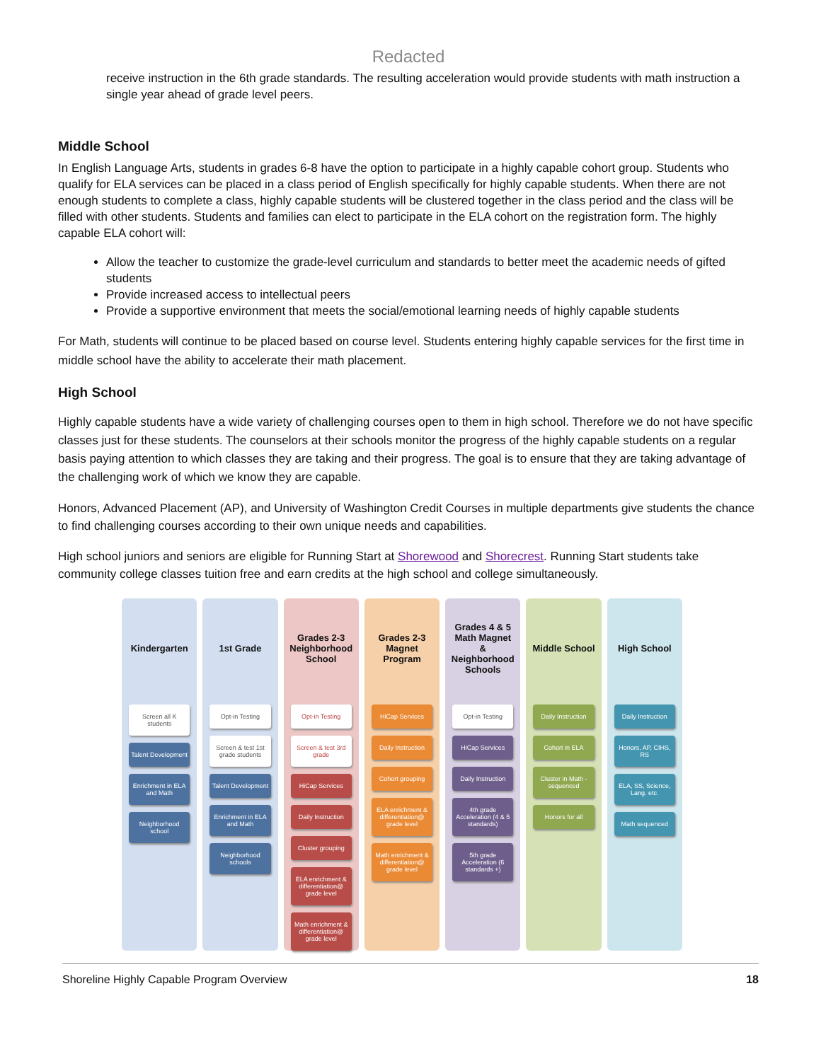Redacted
receive instruction in the 6th grade standards. The resulting acceleration would provide students with math instruction a single year ahead of grade level peers.
Middle School
In English Language Arts, students in grades 6-8 have the option to participate in a highly capable cohort group. Students who qualify for ELA services can be placed in a class period of English specifically for highly capable students. When there are not enough students to complete a class, highly capable students will be clustered together in the class period and the class will be filled with other students. Students and families can elect to participate in the ELA cohort on the registration form. The highly capable ELA cohort will:
Allow the teacher to customize the grade-level curriculum and standards to better meet the academic needs of gifted students
Provide increased access to intellectual peers
Provide a supportive environment that meets the social/emotional learning needs of highly capable students
For Math, students will continue to be placed based on course level. Students entering highly capable services for the first time in middle school have the ability to accelerate their math placement.
High School
Highly capable students have a wide variety of challenging courses open to them in high school. Therefore we do not have specific classes just for these students. The counselors at their schools monitor the progress of the highly capable students on a regular basis paying attention to which classes they are taking and their progress. The goal is to ensure that they are taking advantage of the challenging work of which we know they are capable.
Honors, Advanced Placement (AP), and University of Washington Credit Courses in multiple departments give students the chance to find challenging courses according to their own unique needs and capabilities.
High school juniors and seniors are eligible for Running Start at Shorewood and Shorecrest. Running Start students take community college classes tuition free and earn credits at the high school and college simultaneously.
Kindergarten
Screen all K students
Talent Development
Enrichment in ELA and Math
Neighborhood school
1st Grade
Opt-in Testing
Screen & test 1st grade students
Talent Development
Enrichment in ELA and Math
Neighborhood schools
Grades 2-3 Neighborhood School
Opt-in Testing
Screen & test 3rd grade
HiCap Services
Daily Instruction
Cluster grouping
ELA enrichment & differentiation@ grade level
Math enrichment & differentiation@ grade level
Grades 2-3 Magnet Program
HiCap Services
Daily Instruction
Cohort grouping
ELA enrichment & differentiation@ grade level
Math enrichment & differentiation@ grade level
Grades 4 & 5 Math Magnet & Neighborhood Schools
Opt-in Testing
HiCap Services
Daily Instruction
4th grade Acceleration (4 & 5 standards)
5th grade Acceleration (6 standards +)
Middle School
Daily Instruction
Cohort in ELA
Cluster in Math - sequenced
Honors for all
High School
Daily Instruction
Honors, AP, CIHS, RS
ELA, SS, Science, Lang. etc.
Math sequenced
Shoreline Highly Capable Program Overview 18